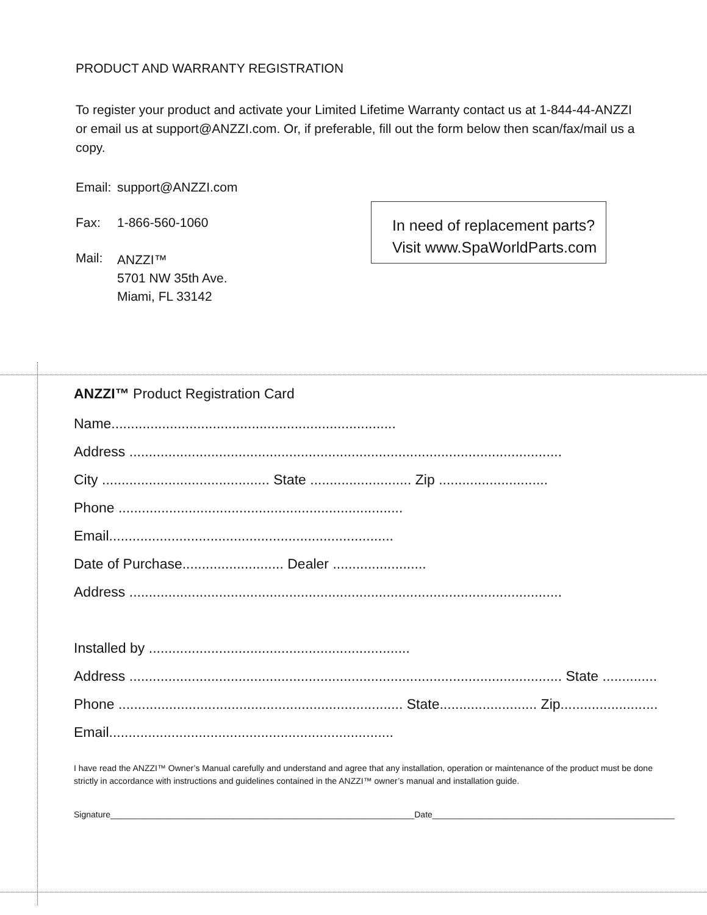PRODUCT AND WARRANTY REGISTRATION
To register your product and activate your Limited Lifetime Warranty contact us at 1-844-44-ANZZI or email us at support@ANZZI.com. Or, if preferable, fill out the form below then scan/fax/mail us a copy.
Email: support@ANZZI.com
Fax: 1-866-560-1060
Mail: ANZZI™
5701 NW 35th Ave.
Miami, FL 33142
In need of replacement parts?
Visit www.SpaWorldParts.com
ANZZI™ Product Registration Card
Name.........................................................................
Address ...............................................................................................................
City ........................................... State .......................... Zip ............................
Phone .........................................................................
Email.........................................................................
Date of Purchase.......................... Dealer ........................
Address ...............................................................................................................
Installed by ...................................................................
Address ............................................................................................................... State ..............
Phone ......................................................................... State......................... Zip.........................
Email.........................................................................
I have read the ANZZI™ Owner’s Manual carefully and understand and agree that any installation, operation or maintenance of the product must be done strictly in accordance with instructions and guidelines contained in the ANZZI™ owner’s manual and installation guide.
Signature________________________________________________________________Date___________________________________________________